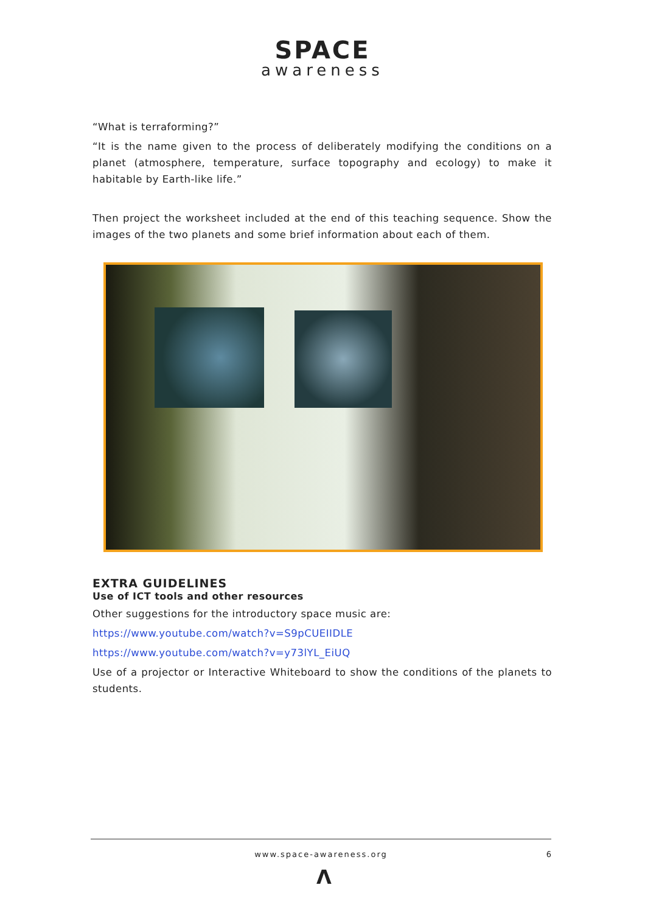SPACE
awareness
“What is terraforming?”
“It is the name given to the process of deliberately modifying the conditions on a planet (atmosphere, temperature, surface topography and ecology) to make it habitable by Earth-like life.”
Then project the worksheet included at the end of this teaching sequence. Show the images of the two planets and some brief information about each of them.
EXTRA GUIDELINES
Use of ICT tools and other resources
Other suggestions for the introductory space music are:
https://www.youtube.com/watch?v=S9pCUEIIDLE
https://www.youtube.com/watch?v=y73lYL_EiUQ
Use of a projector or Interactive Whiteboard to show the conditions of the planets to students.
www.space-awareness.org
6
Λ